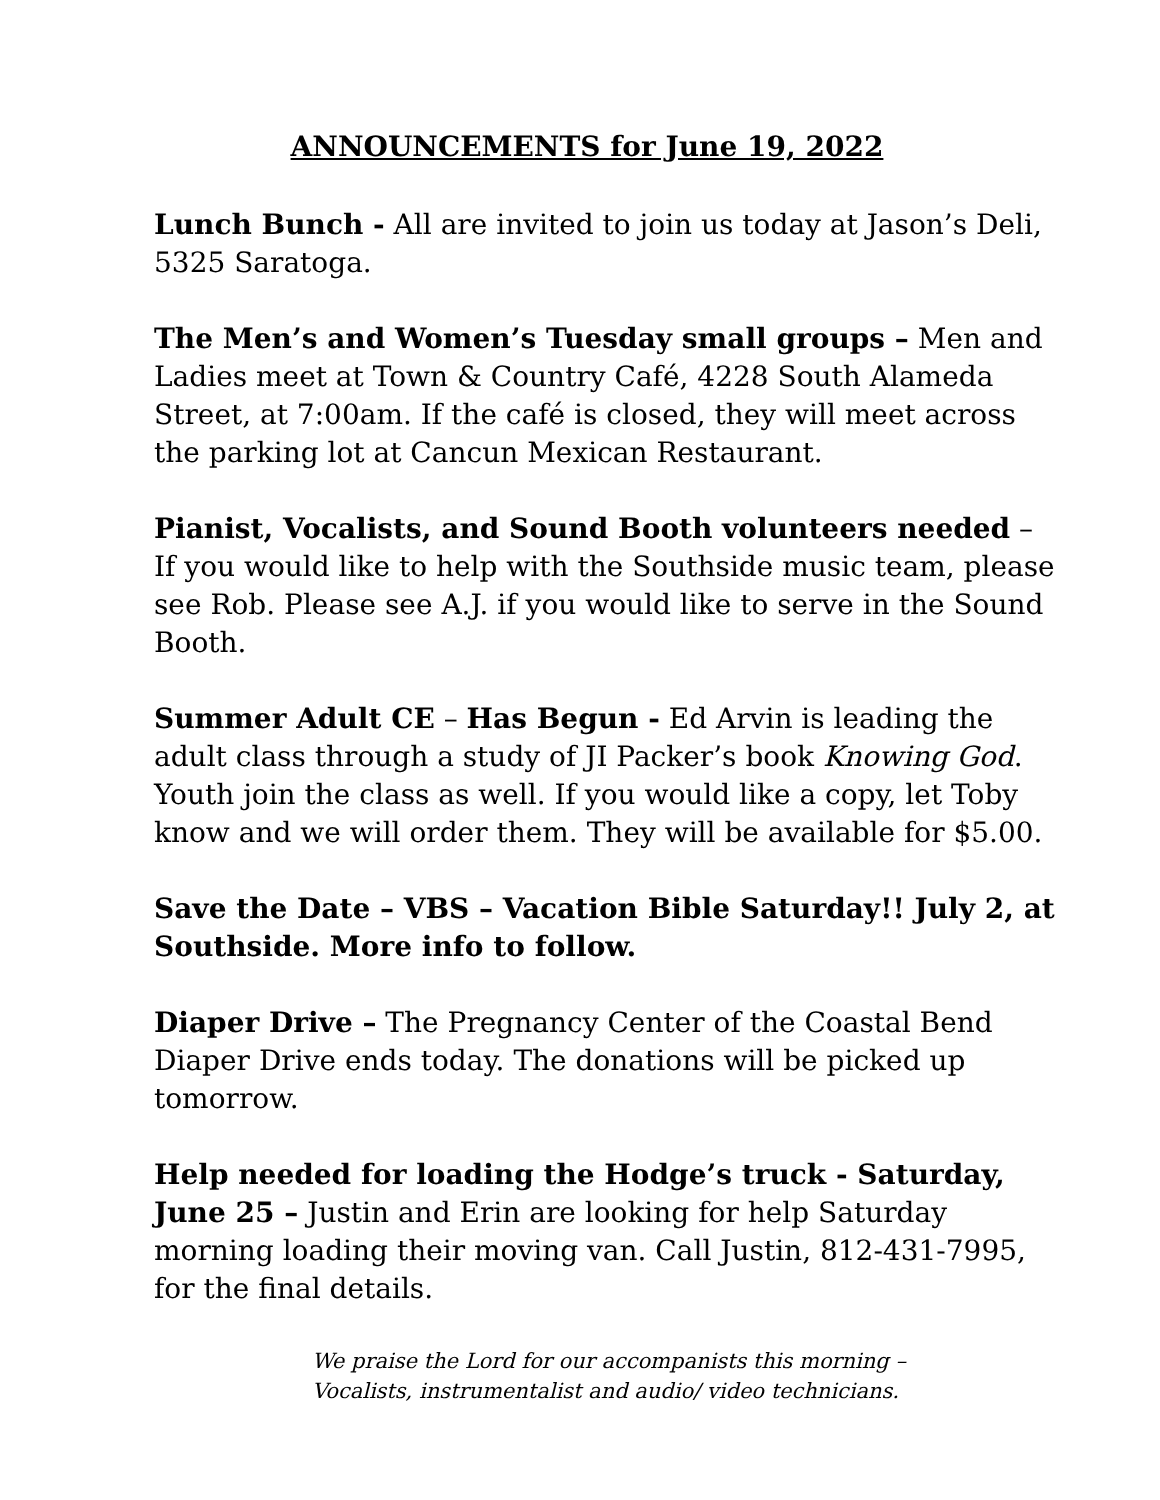ANNOUNCEMENTS for June 19, 2022
Lunch Bunch - All are invited to join us today at Jason’s Deli, 5325 Saratoga.
The Men’s and Women’s Tuesday small groups – Men and Ladies meet at Town & Country Café, 4228 South Alameda Street, at 7:00am. If the café is closed, they will meet across the parking lot at Cancun Mexican Restaurant.
Pianist, Vocalists, and Sound Booth volunteers needed – If you would like to help with the Southside music team, please see Rob. Please see A.J. if you would like to serve in the Sound Booth.
Summer Adult CE – Has Begun - Ed Arvin is leading the adult class through a study of JI Packer’s book Knowing God. Youth join the class as well. If you would like a copy, let Toby know and we will order them. They will be available for $5.00.
Save the Date – VBS – Vacation Bible Saturday!! July 2, at Southside. More info to follow.
Diaper Drive – The Pregnancy Center of the Coastal Bend Diaper Drive ends today. The donations will be picked up tomorrow.
Help needed for loading the Hodge’s truck - Saturday, June 25 – Justin and Erin are looking for help Saturday morning loading their moving van. Call Justin, 812-431-7995, for the final details.
We praise the Lord for our accompanists this morning –
Vocalists, instrumentalist and audio/ video technicians.